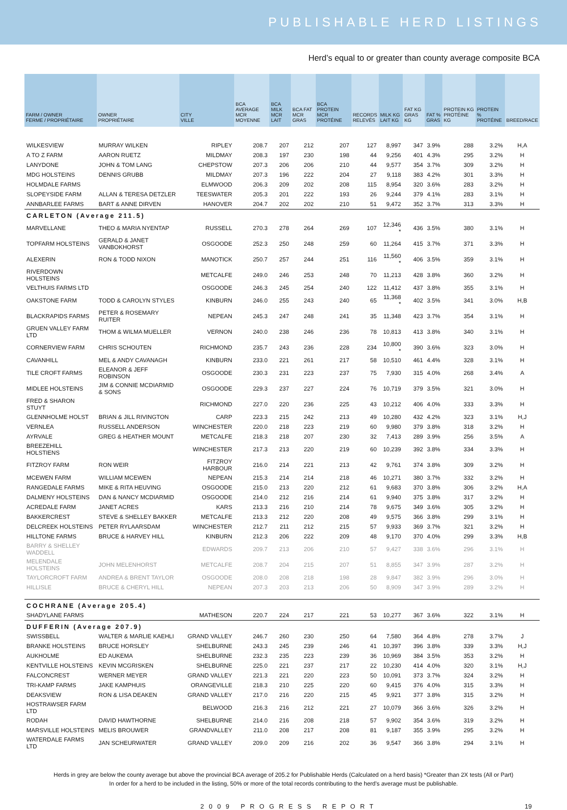PUBLISHABLE HERD LISTINGS
Herd’s equal to or greater than county average composite BCA
| FARM / OWNER FERME / PROPRIÉTAIRE | OWNER PROPRIÉTAIRE | CITY VILLE | BCA AVERAGE MCR MOYENNE | BCA MILK MCR LAIT | BCA FAT MCR GRAS | BCA PROTEIN MCR PROTÉINE | RECORDS RELEVÉS | MILK KG LAIT KG | FAT KG GRAS KG | FAT % GRAS | PROTEIN KG PROTÉINE KG | PROTEIN % PROTÉINE | BREED/RACE |
| --- | --- | --- | --- | --- | --- | --- | --- | --- | --- | --- | --- | --- | --- |
| WILKESVIEW | MURRAY WILKEN | RIPLEY | 208.7 | 207 | 212 | 207 | 127 | 8,997 | 347 | 3.9% | 288 | 3.2% | H,A |
| A TO Z FARM | AARON RUETZ | MILDMAY | 208.3 | 197 | 230 | 198 | 44 | 9,256 | 401 | 4.3% | 295 | 3.2% | H |
| LANYDONE | JOHN & TOM LANG | CHEPSTOW | 207.3 | 206 | 206 | 210 | 44 | 9,577 | 354 | 3.7% | 309 | 3.2% | H |
| MDG HOLSTEINS | DENNIS GRUBB | MILDMAY | 207.3 | 196 | 222 | 204 | 27 | 9,118 | 383 | 4.2% | 301 | 3.3% | H |
| HOLMDALE FARMS | | ELMWOOD | 206.3 | 209 | 202 | 208 | 115 | 8,954 | 320 | 3.6% | 283 | 3.2% | H |
| SLOPEYSIDE FARM | ALLAN & TERESA DETZLER | TEESWATER | 205.3 | 201 | 222 | 193 | 26 | 9,244 | 379 | 4.1% | 283 | 3.1% | H |
| ANNBARLEE FARMS | BART & ANNE DIRVEN | HANOVER | 204.7 | 202 | 202 | 210 | 51 | 9,472 | 352 | 3.7% | 313 | 3.3% | H |
| CARLETON (Average 211.5) | | | | | | | | | | | | | |
| MARVELLANE | THEO & MARIA NYENTAP | RUSSELL | 270.3 | 278 | 264 | 269 | 107 | 12,346 * | 436 | 3.5% | 380 | 3.1% | H |
| TOPFARM HOLSTEINS | GERALD & JANET VANBOKHORST | OSGOODE | 252.3 | 250 | 248 | 259 | 60 | 11,264 | 415 | 3.7% | 371 | 3.3% | H |
| ALEXERIN | RON & TODD NIXON | MANOTICK | 250.7 | 257 | 244 | 251 | 116 | 11,560 * | 406 | 3.5% | 359 | 3.1% | H |
| RIVERDOWN HOLSTEINS | | METCALFE | 249.0 | 246 | 253 | 248 | 70 | 11,213 | 428 | 3.8% | 360 | 3.2% | H |
| VELTHUIS FARMS LTD | | OSGOODE | 246.3 | 245 | 254 | 240 | 122 | 11,412 | 437 | 3.8% | 355 | 3.1% | H |
| OAKSTONE FARM | TODD & CAROLYN STYLES | KINBURN | 246.0 | 255 | 243 | 240 | 65 | 11,368 * | 402 | 3.5% | 341 | 3.0% | H,B |
| BLACKRAPIDS FARMS | PETER & ROSEMARY RUITER | NEPEAN | 245.3 | 247 | 248 | 241 | 35 | 11,348 | 423 | 3.7% | 354 | 3.1% | H |
| GRUEN VALLEY FARM LTD | THOM & WILMA MUELLER | VERNON | 240.0 | 238 | 246 | 236 | 78 | 10,813 | 413 | 3.8% | 340 | 3.1% | H |
| CORNERVIEW FARM | CHRIS SCHOUTEN | RICHMOND | 235.7 | 243 | 236 | 228 | 234 | 10,800 * | 390 | 3.6% | 323 | 3.0% | H |
| CAVANHILL | MEL & ANDY CAVANAGH | KINBURN | 233.0 | 221 | 261 | 217 | 58 | 10,510 | 461 | 4.4% | 328 | 3.1% | H |
| TILE CROFT FARMS | ELEANOR & JEFF ROBINSON | OSGOODE | 230.3 | 231 | 223 | 237 | 75 | 7,930 | 315 | 4.0% | 268 | 3.4% | A |
| MIDLEE HOLSTEINS | JIM & CONNIE MCDIARMID & SONS | OSGOODE | 229.3 | 237 | 227 | 224 | 76 | 10,719 | 379 | 3.5% | 321 | 3.0% | H |
| FRED & SHARON STUYT | | RICHMOND | 227.0 | 220 | 236 | 225 | 43 | 10,212 | 406 | 4.0% | 333 | 3.3% | H |
| GLENNHOLME HOLST | BRIAN & JILL RIVINGTON | CARP | 223.3 | 215 | 242 | 213 | 49 | 10,280 | 432 | 4.2% | 323 | 3.1% | H,J |
| VERNLEA | RUSSELL ANDERSON | WINCHESTER | 220.0 | 218 | 223 | 219 | 60 | 9,980 | 379 | 3.8% | 318 | 3.2% | H |
| AYRVALE | GREG & HEATHER MOUNT | METCALFE | 218.3 | 218 | 207 | 230 | 32 | 7,413 | 289 | 3.9% | 256 | 3.5% | A |
| BREEZEHILL HOLSTIENS | | WINCHESTER | 217.3 | 213 | 220 | 219 | 60 | 10,239 | 392 | 3.8% | 334 | 3.3% | H |
| FITZROY FARM | RON WEIR | FITZROY HARBOUR | 216.0 | 214 | 221 | 213 | 42 | 9,761 | 374 | 3.8% | 309 | 3.2% | H |
| MCEWEN FARM | WILLIAM MCEWEN | NEPEAN | 215.3 | 214 | 214 | 218 | 46 | 10,271 | 380 | 3.7% | 332 | 3.2% | H |
| RANGEDALE FARMS | MIKE & RITA HEUVING | OSGOODE | 215.0 | 213 | 220 | 212 | 61 | 9,683 | 370 | 3.8% | 306 | 3.2% | H,A |
| DALMENY HOLSTEINS | DAN & NANCY MCDIARMID | OSGOODE | 214.0 | 212 | 216 | 214 | 61 | 9,940 | 375 | 3.8% | 317 | 3.2% | H |
| ACREDALE FARM | JANET ACRES | KARS | 213.3 | 216 | 210 | 214 | 78 | 9,675 | 349 | 3.6% | 305 | 3.2% | H |
| BAKKERCREST | STEVE & SHELLEY BAKKER | METCALFE | 213.3 | 212 | 220 | 208 | 49 | 9,575 | 366 | 3.8% | 299 | 3.1% | H |
| DELCREEK HOLSTEINS | PETER RYLAARSDAM | WINCHESTER | 212.7 | 211 | 212 | 215 | 57 | 9,933 | 369 | 3.7% | 321 | 3.2% | H |
| HILLTONE FARMS | BRUCE & HARVEY HILL | KINBURN | 212.3 | 206 | 222 | 209 | 48 | 9,170 | 370 | 4.0% | 299 | 3.3% | H,B |
| BARRY & SHELLEY WADDELL | | EDWARDS | 209.7 | 213 | 206 | 210 | 57 | 9,427 | 338 | 3.6% | 296 | 3.1% | H |
| MELENDALE HOLSTEINS | JOHN MELENHORST | METCALFE | 208.7 | 204 | 215 | 207 | 51 | 8,855 | 347 | 3.9% | 287 | 3.2% | H |
| TAYLORCROFT FARM | ANDREA & BRENT TAYLOR | OSGOODE | 208.0 | 208 | 218 | 198 | 28 | 9,847 | 382 | 3.9% | 296 | 3.0% | H |
| HILLISLE | BRUCE & CHERYL HILL | NEPEAN | 207.3 | 203 | 213 | 206 | 50 | 8,909 | 347 | 3.9% | 289 | 3.2% | H |
| COCHRANE (Average 205.4) | | | | | | | | | | | | | |
| SHADYLANE FARMS | | MATHESON | 220.7 | 224 | 217 | 221 | 53 | 10,277 | 367 | 3.6% | 322 | 3.1% | H |
| DUFFERIN (Average 207.9) | | | | | | | | | | | | | |
| SWISSBELL | WALTER & MARLIE KAEHLI | GRAND VALLEY | 246.7 | 260 | 230 | 250 | 64 | 7,580 | 364 | 4.8% | 278 | 3.7% | J |
| BRANKE HOLSTEINS | BRUCE HORSLEY | SHELBURNE | 243.3 | 245 | 239 | 246 | 41 | 10,397 | 396 | 3.8% | 339 | 3.3% | H,J |
| AUKHOLME | ED AUKEMA | SHELBURNE | 232.3 | 235 | 223 | 239 | 36 | 10,969 | 384 | 3.5% | 353 | 3.2% | H |
| KENTVILLE HOLSTEINS | KEVIN MCGRISKEN | SHELBURNE | 225.0 | 221 | 237 | 217 | 22 | 10,230 | 414 | 4.0% | 320 | 3.1% | H,J |
| FALCONCREST | WERNER MEYER | GRAND VALLEY | 221.3 | 221 | 220 | 223 | 50 | 10,091 | 373 | 3.7% | 324 | 3.2% | H |
| TRI-KAMP FARMS | JAKE KAMPHUIS | ORANGEVILLE | 218.3 | 210 | 225 | 220 | 60 | 9,415 | 376 | 4.0% | 315 | 3.3% | H |
| DEAKSVIEW | RON & LISA DEAKEN | GRAND VALLEY | 217.0 | 216 | 220 | 215 | 45 | 9,921 | 377 | 3.8% | 315 | 3.2% | H |
| HOSTRAWSER FARM LTD | | BELWOOD | 216.3 | 216 | 212 | 221 | 27 | 10,079 | 366 | 3.6% | 326 | 3.2% | H |
| RODAH | DAVID HAWTHORNE | SHELBURNE | 214.0 | 216 | 208 | 218 | 57 | 9,902 | 354 | 3.6% | 319 | 3.2% | H |
| MARSVILLE HOLSTEINS | MELIS BROUWER | GRANDVALLEY | 211.0 | 208 | 217 | 208 | 81 | 9,187 | 355 | 3.9% | 295 | 3.2% | H |
| WATERDALE FARMS LTD | JAN SCHEURWATER | GRAND VALLEY | 209.0 | 209 | 216 | 202 | 36 | 9,547 | 366 | 3.8% | 294 | 3.1% | H |
Herds in grey are below the county average but above the provincial BCA average of 205.2 for Publishable Herds (Calculated on a herd basis) *Greater than 2X tests (All or Part)
In order for a herd to be included in the listing, 50% or more of the total records contributing to the herd's average must be publishable.
2009 PROGRESS REPORT 19